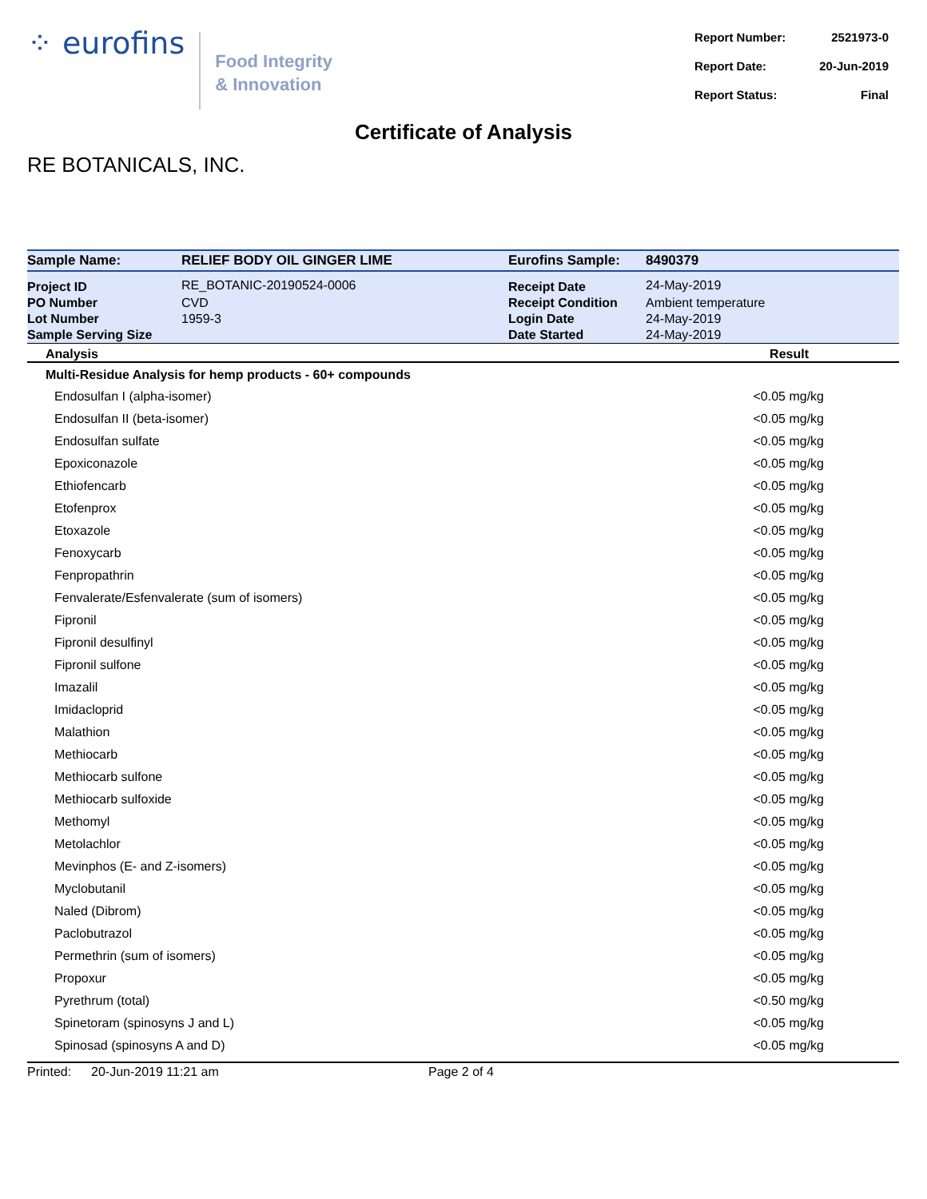⁘ eurofins
Food Integrity
& Innovation
| Report Number: | 2521973-0 |
| Report Date: | 20-Jun-2019 |
| Report Status: | Final |
Certificate of Analysis
RE BOTANICALS, INC.
| Sample Name: | RELIEF BODY OIL GINGER LIME | Eurofins Sample: | 8490379 |
| Project ID | RE_BOTANIC-20190524-0006 | Receipt Date | 24-May-2019 |
| PO Number | CVD | Receipt Condition | Ambient temperature |
| Lot Number | 1959-3 | Login Date | 24-May-2019 |
| Sample Serving Size | | Date Started | 24-May-2019 |
| Analysis | | | Result |
| Multi-Residue Analysis for hemp products - 60+ compounds | | | |
| Endosulfan I (alpha-isomer) | | | <0.05 mg/kg |
| Endosulfan II (beta-isomer) | | | <0.05 mg/kg |
| Endosulfan sulfate | | | <0.05 mg/kg |
| Epoxiconazole | | | <0.05 mg/kg |
| Ethiofencarb | | | <0.05 mg/kg |
| Etofenprox | | | <0.05 mg/kg |
| Etoxazole | | | <0.05 mg/kg |
| Fenoxycarb | | | <0.05 mg/kg |
| Fenpropathrin | | | <0.05 mg/kg |
| Fenvalerate/Esfenvalerate (sum of isomers) | | | <0.05 mg/kg |
| Fipronil | | | <0.05 mg/kg |
| Fipronil desulfinyl | | | <0.05 mg/kg |
| Fipronil sulfone | | | <0.05 mg/kg |
| Imazalil | | | <0.05 mg/kg |
| Imidacloprid | | | <0.05 mg/kg |
| Malathion | | | <0.05 mg/kg |
| Methiocarb | | | <0.05 mg/kg |
| Methiocarb sulfone | | | <0.05 mg/kg |
| Methiocarb sulfoxide | | | <0.05 mg/kg |
| Methomyl | | | <0.05 mg/kg |
| Metolachlor | | | <0.05 mg/kg |
| Mevinphos (E- and Z-isomers) | | | <0.05 mg/kg |
| Myclobutanil | | | <0.05 mg/kg |
| Naled (Dibrom) | | | <0.05 mg/kg |
| Paclobutrazol | | | <0.05 mg/kg |
| Permethrin (sum of isomers) | | | <0.05 mg/kg |
| Propoxur | | | <0.05 mg/kg |
| Pyrethrum (total) | | | <0.50 mg/kg |
| Spinetoram (spinosyns J and L) | | | <0.05 mg/kg |
| Spinosad (spinosyns A and D) | | | <0.05 mg/kg |
Printed: 20-Jun-2019 11:21 am Page 2 of 4